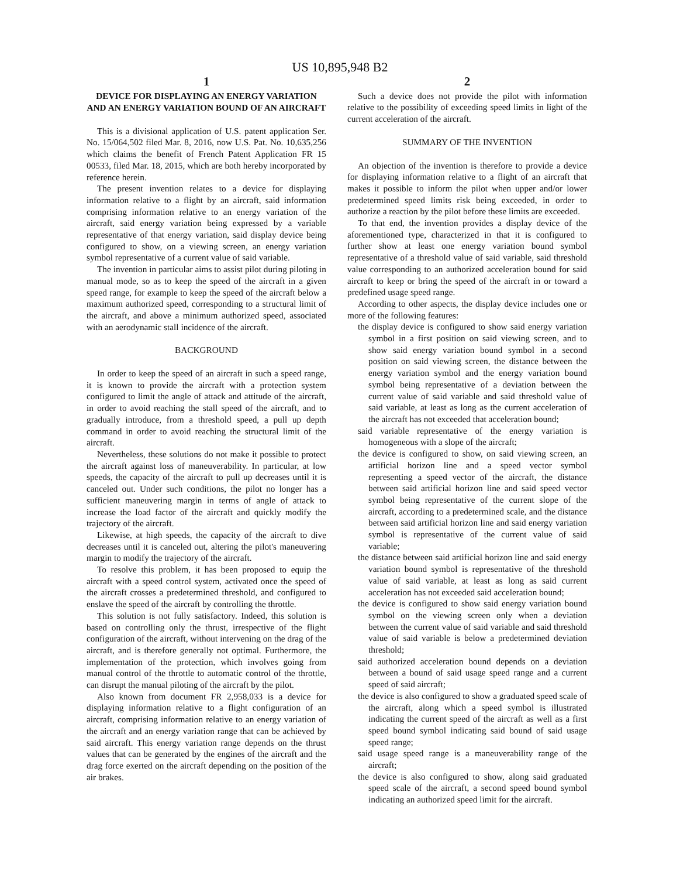US 10,895,948 B2
1
DEVICE FOR DISPLAYING AN ENERGY VARIATION AND AN ENERGY VARIATION BOUND OF AN AIRCRAFT
This is a divisional application of U.S. patent application Ser. No. 15/064,502 filed Mar. 8, 2016, now U.S. Pat. No. 10,635,256 which claims the benefit of French Patent Application FR 15 00533, filed Mar. 18, 2015, which are both hereby incorporated by reference herein.
The present invention relates to a device for displaying information relative to a flight by an aircraft, said information comprising information relative to an energy variation of the aircraft, said energy variation being expressed by a variable representative of that energy variation, said display device being configured to show, on a viewing screen, an energy variation symbol representative of a current value of said variable.
The invention in particular aims to assist pilot during piloting in manual mode, so as to keep the speed of the aircraft in a given speed range, for example to keep the speed of the aircraft below a maximum authorized speed, corresponding to a structural limit of the aircraft, and above a minimum authorized speed, associated with an aerodynamic stall incidence of the aircraft.
BACKGROUND
In order to keep the speed of an aircraft in such a speed range, it is known to provide the aircraft with a protection system configured to limit the angle of attack and attitude of the aircraft, in order to avoid reaching the stall speed of the aircraft, and to gradually introduce, from a threshold speed, a pull up depth command in order to avoid reaching the structural limit of the aircraft.
Nevertheless, these solutions do not make it possible to protect the aircraft against loss of maneuverability. In particular, at low speeds, the capacity of the aircraft to pull up decreases until it is canceled out. Under such conditions, the pilot no longer has a sufficient maneuvering margin in terms of angle of attack to increase the load factor of the aircraft and quickly modify the trajectory of the aircraft.
Likewise, at high speeds, the capacity of the aircraft to dive decreases until it is canceled out, altering the pilot's maneuvering margin to modify the trajectory of the aircraft.
To resolve this problem, it has been proposed to equip the aircraft with a speed control system, activated once the speed of the aircraft crosses a predetermined threshold, and configured to enslave the speed of the aircraft by controlling the throttle.
This solution is not fully satisfactory. Indeed, this solution is based on controlling only the thrust, irrespective of the flight configuration of the aircraft, without intervening on the drag of the aircraft, and is therefore generally not optimal. Furthermore, the implementation of the protection, which involves going from manual control of the throttle to automatic control of the throttle, can disrupt the manual piloting of the aircraft by the pilot.
Also known from document FR 2,958,033 is a device for displaying information relative to a flight configuration of an aircraft, comprising information relative to an energy variation of the aircraft and an energy variation range that can be achieved by said aircraft. This energy variation range depends on the thrust values that can be generated by the engines of the aircraft and the drag force exerted on the aircraft depending on the position of the air brakes.
2
Such a device does not provide the pilot with information relative to the possibility of exceeding speed limits in light of the current acceleration of the aircraft.
SUMMARY OF THE INVENTION
An objection of the invention is therefore to provide a device for displaying information relative to a flight of an aircraft that makes it possible to inform the pilot when upper and/or lower predetermined speed limits risk being exceeded, in order to authorize a reaction by the pilot before these limits are exceeded.
To that end, the invention provides a display device of the aforementioned type, characterized in that it is configured to further show at least one energy variation bound symbol representative of a threshold value of said variable, said threshold value corresponding to an authorized acceleration bound for said aircraft to keep or bring the speed of the aircraft in or toward a predefined usage speed range.
According to other aspects, the display device includes one or more of the following features:
the display device is configured to show said energy variation symbol in a first position on said viewing screen, and to show said energy variation bound symbol in a second position on said viewing screen, the distance between the energy variation symbol and the energy variation bound symbol being representative of a deviation between the current value of said variable and said threshold value of said variable, at least as long as the current acceleration of the aircraft has not exceeded that acceleration bound;
said variable representative of the energy variation is homogeneous with a slope of the aircraft;
the device is configured to show, on said viewing screen, an artificial horizon line and a speed vector symbol representing a speed vector of the aircraft, the distance between said artificial horizon line and said speed vector symbol being representative of the current slope of the aircraft, according to a predetermined scale, and the distance between said artificial horizon line and said energy variation symbol is representative of the current value of said variable;
the distance between said artificial horizon line and said energy variation bound symbol is representative of the threshold value of said variable, at least as long as said current acceleration has not exceeded said acceleration bound;
the device is configured to show said energy variation bound symbol on the viewing screen only when a deviation between the current value of said variable and said threshold value of said variable is below a predetermined deviation threshold;
said authorized acceleration bound depends on a deviation between a bound of said usage speed range and a current speed of said aircraft;
the device is also configured to show a graduated speed scale of the aircraft, along which a speed symbol is illustrated indicating the current speed of the aircraft as well as a first speed bound symbol indicating said bound of said usage speed range;
said usage speed range is a maneuverability range of the aircraft;
the device is also configured to show, along said graduated speed scale of the aircraft, a second speed bound symbol indicating an authorized speed limit for the aircraft.